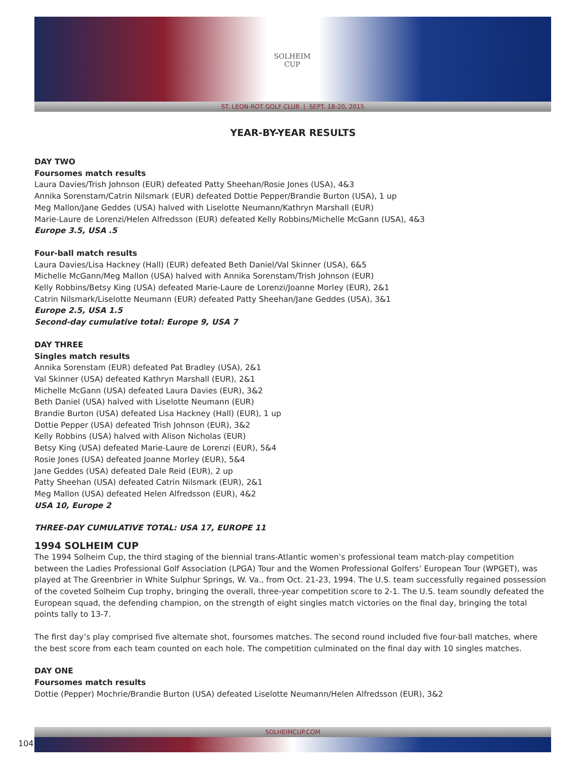SOLHEIM
CUP
ST. LEON-ROT GOLF CLUB | SEPT. 18-20, 2015
YEAR-BY-YEAR RESULTS
DAY TWO
Foursomes match results
Laura Davies/Trish Johnson (EUR) defeated Patty Sheehan/Rosie Jones (USA), 4&3
Annika Sorenstam/Catrin Nilsmark (EUR) defeated Dottie Pepper/Brandie Burton (USA), 1 up
Meg Mallon/Jane Geddes (USA) halved with Liselotte Neumann/Kathryn Marshall (EUR)
Marie-Laure de Lorenzi/Helen Alfredsson (EUR) defeated Kelly Robbins/Michelle McGann (USA), 4&3
Europe 3.5, USA .5
Four-ball match results
Laura Davies/Lisa Hackney (Hall) (EUR) defeated Beth Daniel/Val Skinner (USA), 6&5
Michelle McGann/Meg Mallon (USA) halved with Annika Sorenstam/Trish Johnson (EUR)
Kelly Robbins/Betsy King (USA) defeated Marie-Laure de Lorenzi/Joanne Morley (EUR), 2&1
Catrin Nilsmark/Liselotte Neumann (EUR) defeated Patty Sheehan/Jane Geddes (USA), 3&1
Europe 2.5, USA 1.5
Second-day cumulative total: Europe 9, USA 7
DAY THREE
Singles match results
Annika Sorenstam (EUR) defeated Pat Bradley (USA), 2&1
Val Skinner (USA) defeated Kathryn Marshall (EUR), 2&1
Michelle McGann (USA) defeated Laura Davies (EUR), 3&2
Beth Daniel (USA) halved with Liselotte Neumann (EUR)
Brandie Burton (USA) defeated Lisa Hackney (Hall) (EUR), 1 up
Dottie Pepper (USA) defeated Trish Johnson (EUR), 3&2
Kelly Robbins (USA) halved with Alison Nicholas (EUR)
Betsy King (USA) defeated Marie-Laure de Lorenzi (EUR), 5&4
Rosie Jones (USA) defeated Joanne Morley (EUR), 5&4
Jane Geddes (USA) defeated Dale Reid (EUR), 2 up
Patty Sheehan (USA) defeated Catrin Nilsmark (EUR), 2&1
Meg Mallon (USA) defeated Helen Alfredsson (EUR), 4&2
USA 10, Europe 2
THREE-DAY CUMULATIVE TOTAL: USA 17, EUROPE 11
1994 SOLHEIM CUP
The 1994 Solheim Cup, the third staging of the biennial trans-Atlantic women’s professional team match-play competition between the Ladies Professional Golf Association (LPGA) Tour and the Women Professional Golfers’ European Tour (WPGET), was played at The Greenbrier in White Sulphur Springs, W. Va., from Oct. 21-23, 1994. The U.S. team successfully regained possession of the coveted Solheim Cup trophy, bringing the overall, three-year competition score to 2-1. The U.S. team soundly defeated the European squad, the defending champion, on the strength of eight singles match victories on the final day, bringing the total points tally to 13-7.
The first day’s play comprised five alternate shot, foursomes matches. The second round included five four-ball matches, where the best score from each team counted on each hole. The competition culminated on the final day with 10 singles matches.
DAY ONE
Foursomes match results
Dottie (Pepper) Mochrie/Brandie Burton (USA) defeated Liselotte Neumann/Helen Alfredsson (EUR), 3&2
SOLHEIMCUP.COM
104